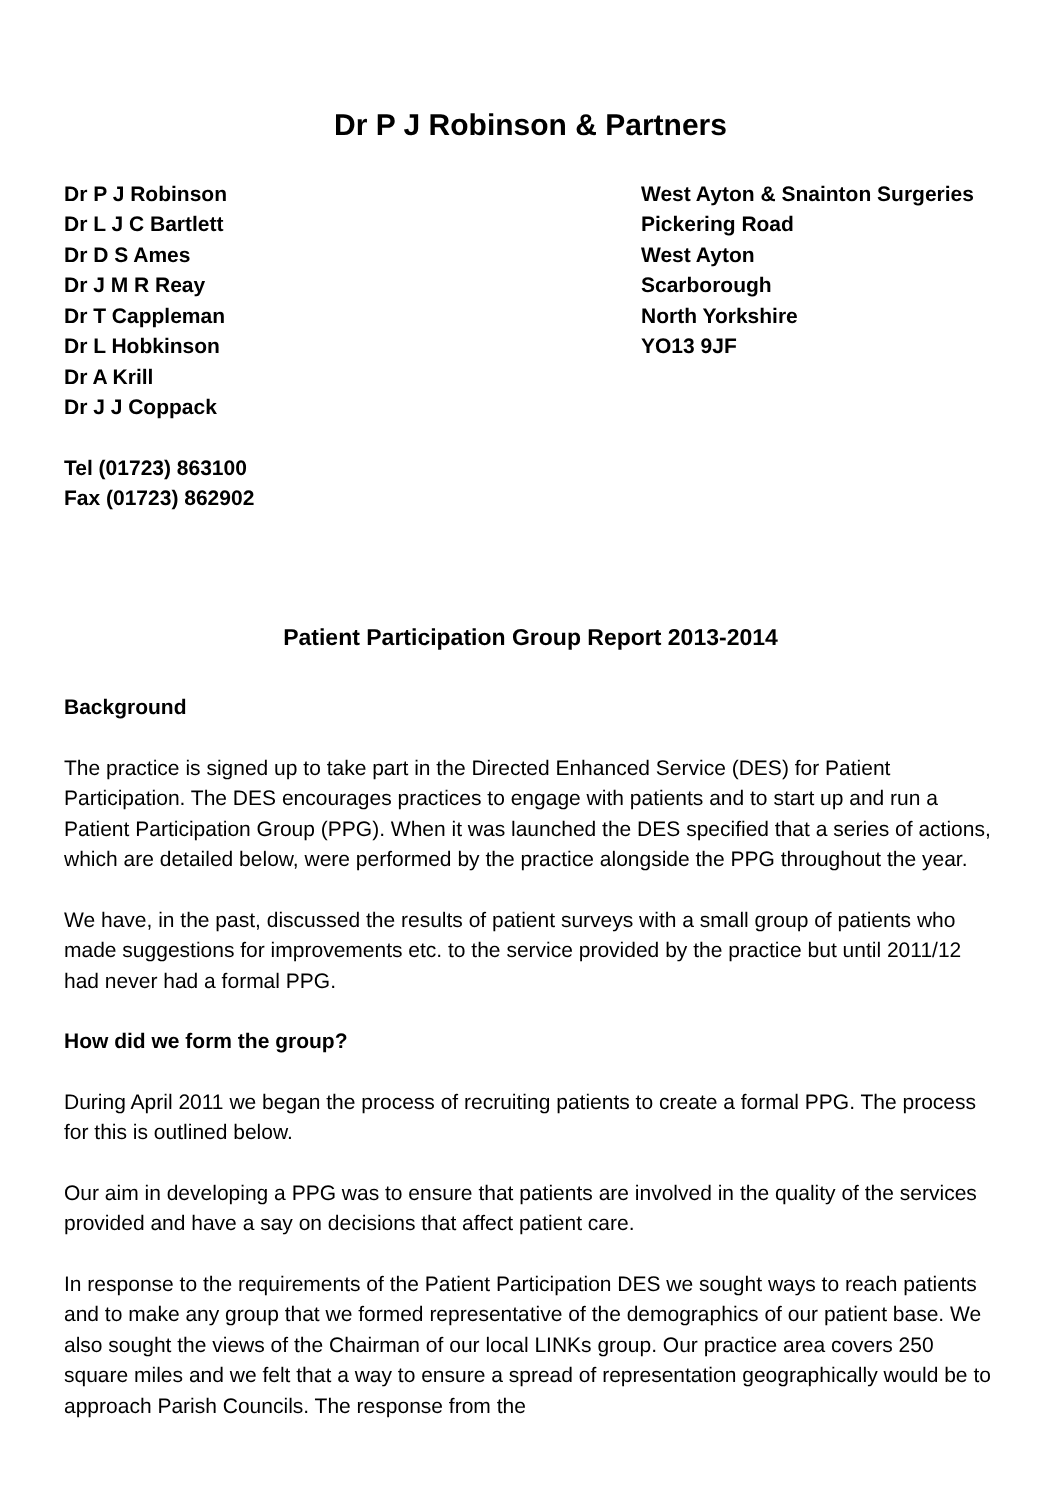Dr P J Robinson & Partners
Dr P J Robinson
Dr L J C Bartlett
Dr D S Ames
Dr J M R Reay
Dr T Cappleman
Dr L Hobkinson
Dr A Krill
Dr J J Coppack
West Ayton & Snainton Surgeries
Pickering Road
West Ayton
Scarborough
North Yorkshire
YO13 9JF
Tel (01723) 863100
Fax (01723) 862902
Patient Participation Group Report 2013-2014
Background
The practice is signed up to take part in the Directed Enhanced Service (DES) for Patient Participation. The DES encourages practices to engage with patients and to start up and run a Patient Participation Group (PPG). When it was launched the DES specified that a series of actions, which are detailed below, were performed by the practice alongside the PPG throughout the year.
We have, in the past, discussed the results of patient surveys with a small group of patients who made suggestions for improvements etc. to the service provided by the practice but until 2011/12 had never had a formal PPG.
How did we form the group?
During April 2011 we began the process of recruiting patients to create a formal PPG. The process for this is outlined below.
Our aim in developing a PPG was to ensure that patients are involved in the quality of the services provided and have a say on decisions that affect patient care.
In response to the requirements of the Patient Participation DES we sought ways to reach patients and to make any group that we formed representative of the demographics of our patient base. We also sought the views of the Chairman of our local LINKs group. Our practice area covers 250 square miles and we felt that a way to ensure a spread of representation geographically would be to approach Parish Councils. The response from the